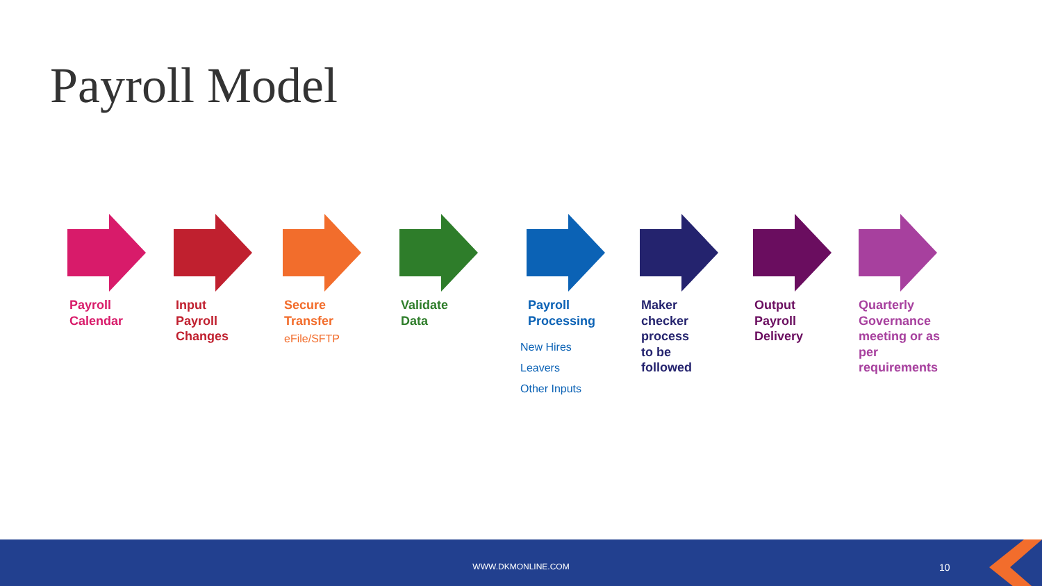Payroll Model
Payroll
Calendar
Input
Payroll
Changes
Secure
Transfer
eFile/SFTP
Validate
Data
Payroll
Processing
New Hires
Leavers
Other Inputs
Maker
checker
process
to be
followed
Output
Payroll
Delivery
Quarterly
Governance
meeting or as
per
requirements
WWW.DKMONLINE.COM 10